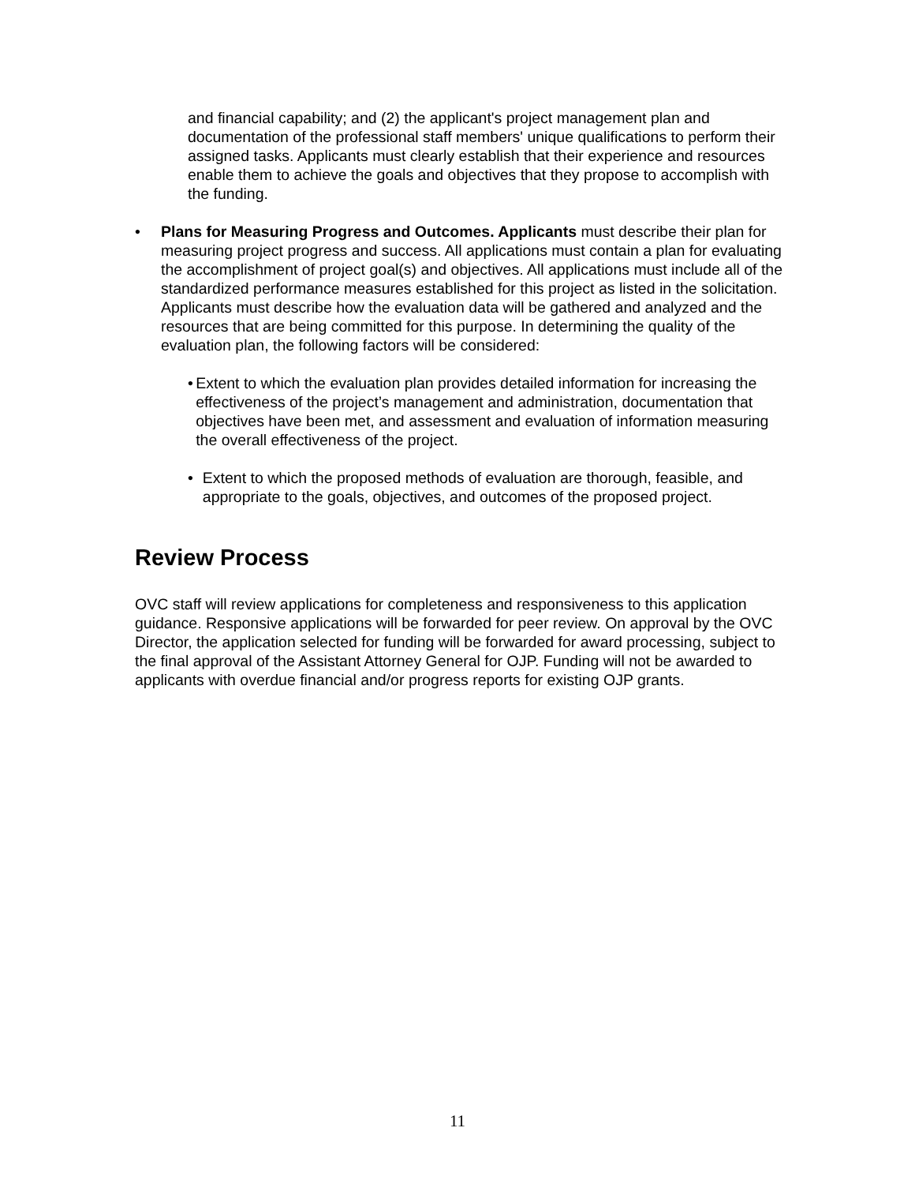and financial capability; and (2) the applicant's project management plan and documentation of the professional staff members' unique qualifications to perform their assigned tasks. Applicants must clearly establish that their experience and resources enable them to achieve the goals and objectives that they propose to accomplish with the funding.
• Plans for Measuring Progress and Outcomes. Applicants must describe their plan for measuring project progress and success. All applications must contain a plan for evaluating the accomplishment of project goal(s) and objectives. All applications must include all of the standardized performance measures established for this project as listed in the solicitation. Applicants must describe how the evaluation data will be gathered and analyzed and the resources that are being committed for this purpose. In determining the quality of the evaluation plan, the following factors will be considered:
• Extent to which the evaluation plan provides detailed information for increasing the effectiveness of the project’s management and administration, documentation that objectives have been met, and assessment and evaluation of information measuring the overall effectiveness of the project.
• Extent to which the proposed methods of evaluation are thorough, feasible, and appropriate to the goals, objectives, and outcomes of the proposed project.
Review Process
OVC staff will review applications for completeness and responsiveness to this application guidance. Responsive applications will be forwarded for peer review. On approval by the OVC Director, the application selected for funding will be forwarded for award processing, subject to the final approval of the Assistant Attorney General for OJP. Funding will not be awarded to applicants with overdue financial and/or progress reports for existing OJP grants.
11